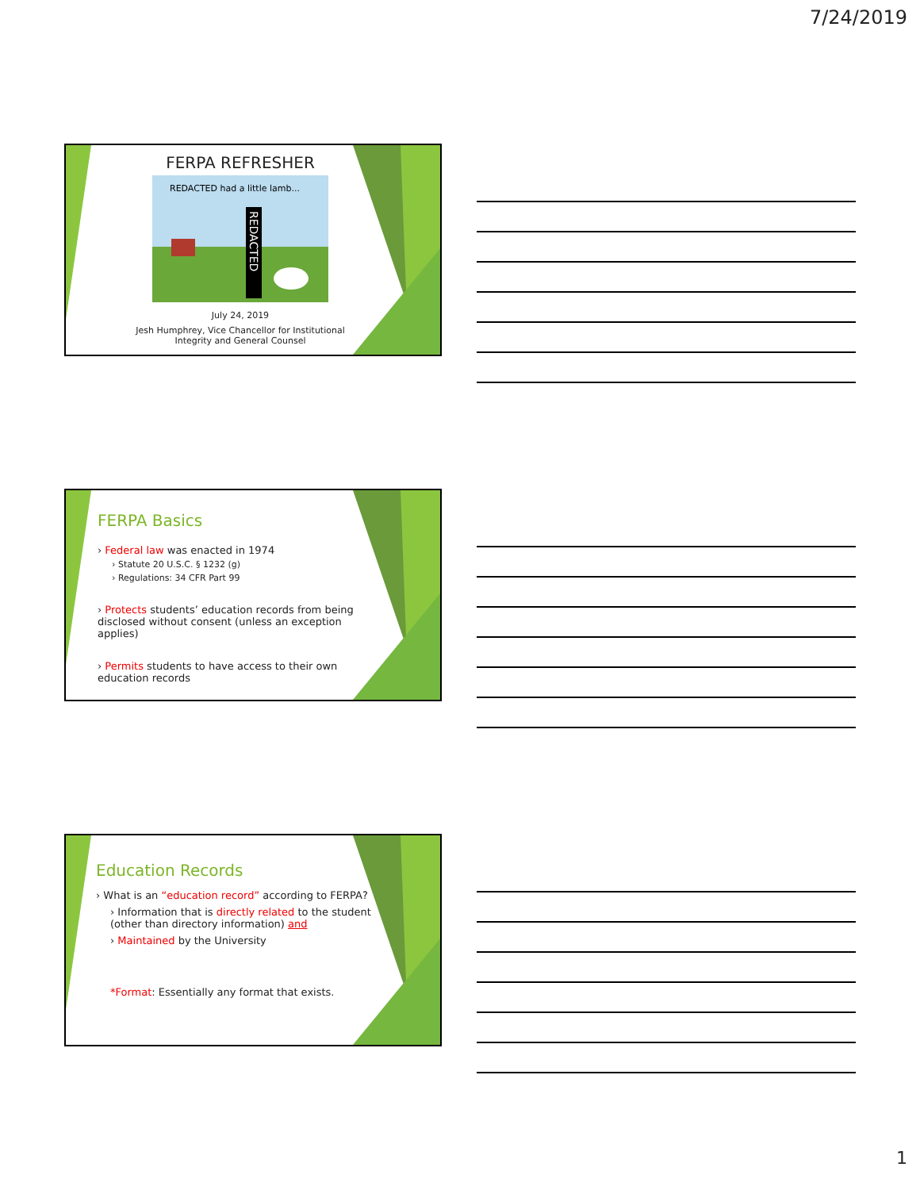7/24/2019
FERPA REFRESHER
REDACTED had a little lamb...
REDACTED
July 24, 2019
Jesh Humphrey, Vice Chancellor for Institutional
Integrity and General Counsel
FERPA Basics
› Federal law was enacted in 1974
› Statute 20 U.S.C. § 1232 (g)
› Regulations: 34 CFR Part 99
› Protects students’ education records from being disclosed without consent (unless an exception applies)
› Permits students to have access to their own education records
Education Records
› What is an “education record” according to FERPA?
› Information that is directly related to the student (other than directory information) and
› Maintained by the University
*Format: Essentially any format that exists.
1